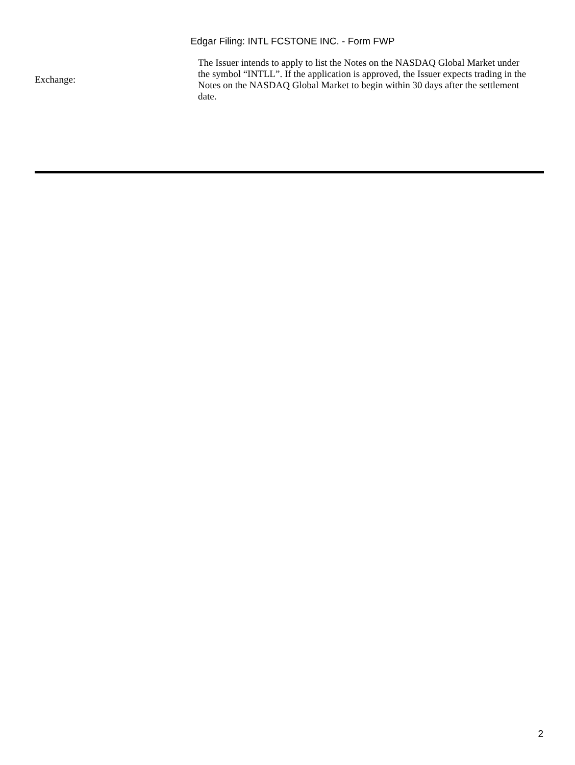Edgar Filing: INTL FCSTONE INC. - Form FWP
Exchange: The Issuer intends to apply to list the Notes on the NASDAQ Global Market under the symbol “INTLL”. If the application is approved, the Issuer expects trading in the Notes on the NASDAQ Global Market to begin within 30 days after the settlement date.
2